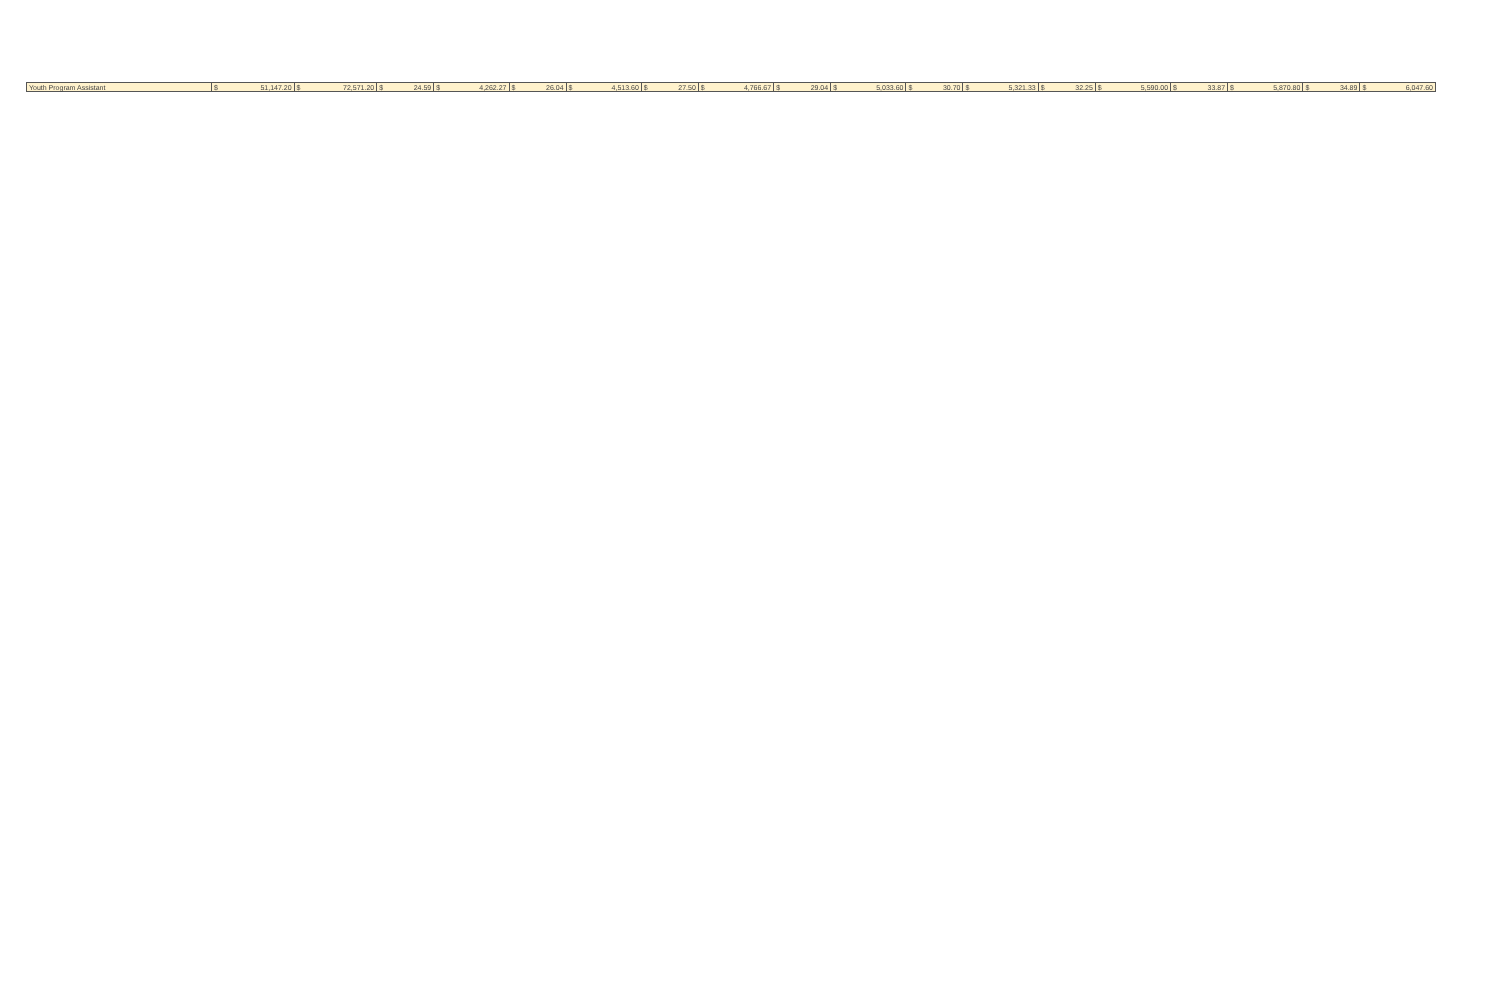| Youth Program Assistant | $ | 51,147.20 | $ | 72,571.20 | $ | 24.59 | $ | 4,262.27 | $ | 26.04 | $ | 4,513.60 | $ | 27.50 | $ | 4,766.67 | $ | 29.04 | $ | 5,033.60 | $ | 30.70 | $ | 5,321.33 | $ | 32.25 | $ | 5,590.00 | $ | 33.87 | $ | 5,870.80 | $ | 34.89 | $ | 6,047.60 |